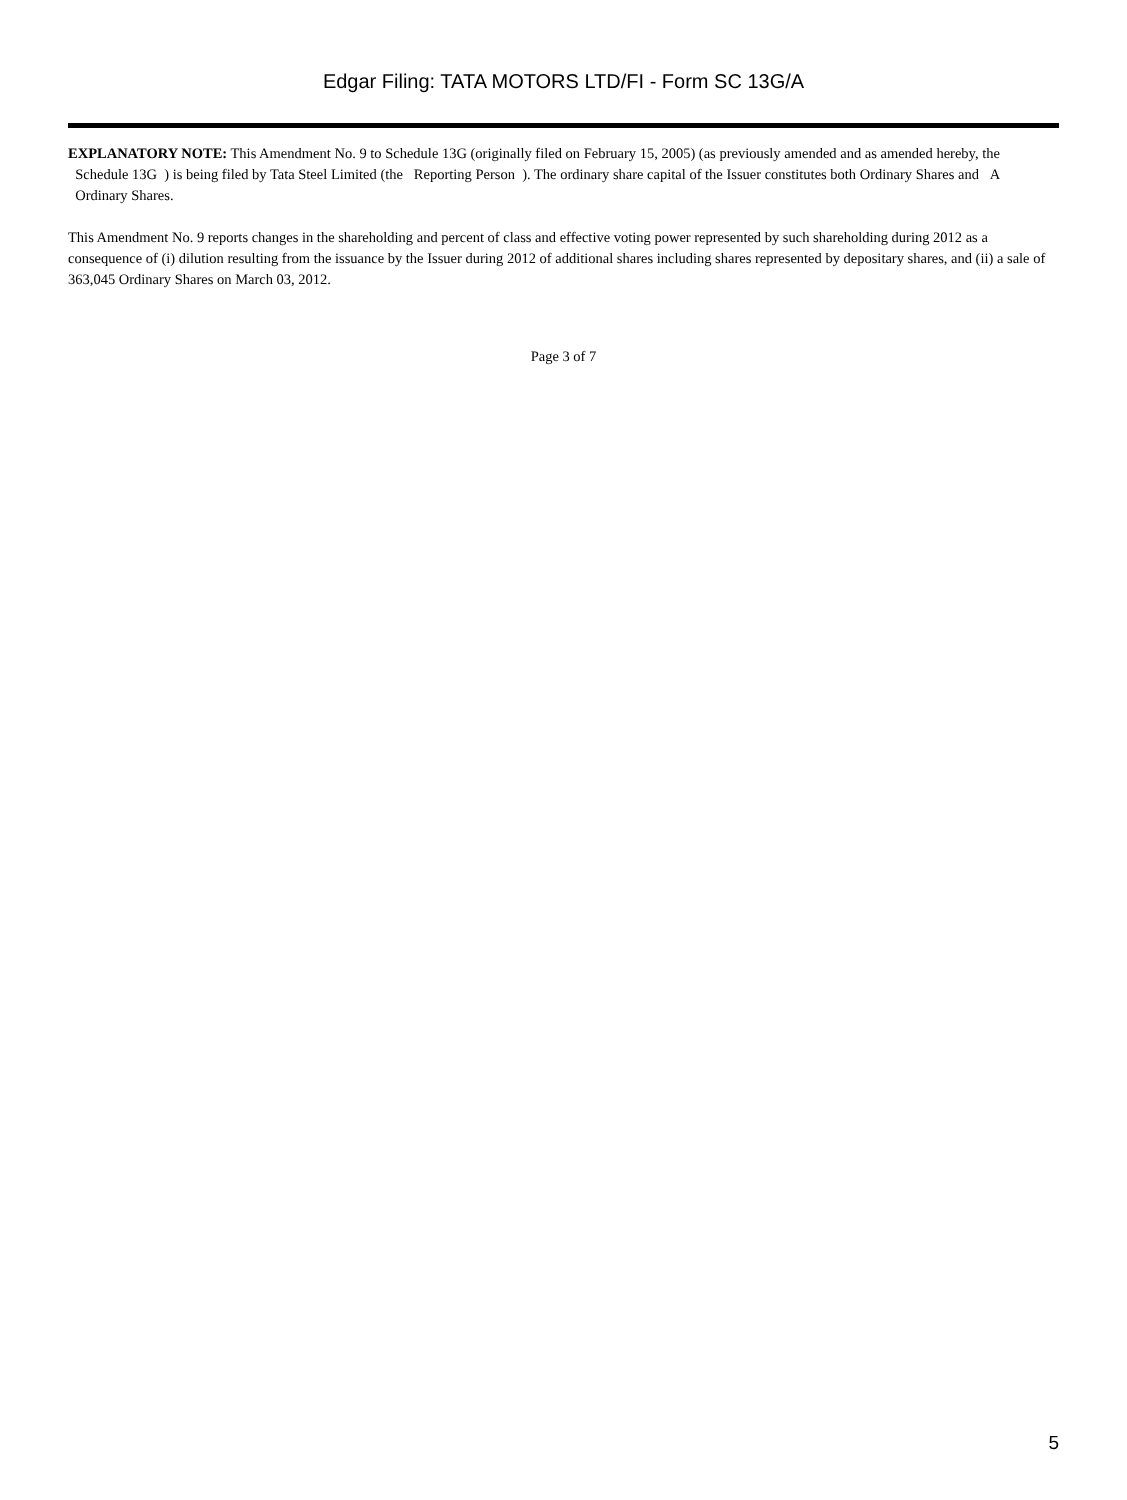Edgar Filing: TATA MOTORS LTD/FI - Form SC 13G/A
EXPLANATORY NOTE: This Amendment No. 9 to Schedule 13G (originally filed on February 15, 2005) (as previously amended and as amended hereby, the Schedule 13G ) is being filed by Tata Steel Limited (the Reporting Person ). The ordinary share capital of the Issuer constitutes both Ordinary Shares and A Ordinary Shares.
This Amendment No. 9 reports changes in the shareholding and percent of class and effective voting power represented by such shareholding during 2012 as a consequence of (i) dilution resulting from the issuance by the Issuer during 2012 of additional shares including shares represented by depositary shares, and (ii) a sale of 363,045 Ordinary Shares on March 03, 2012.
Page 3 of 7
5